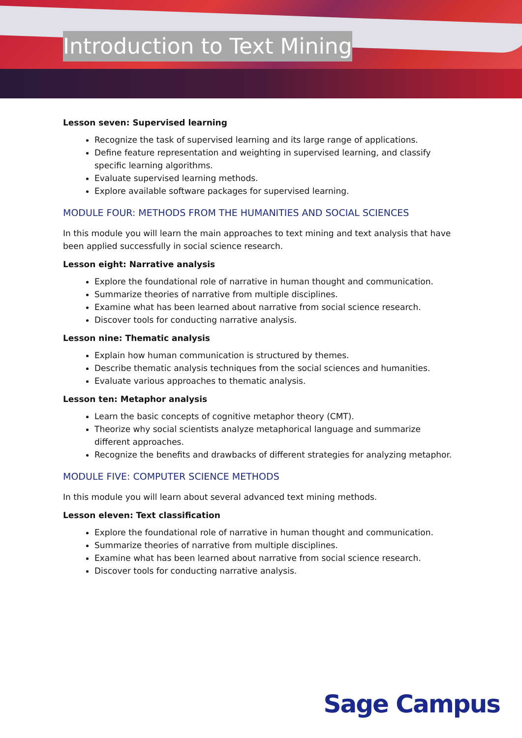Introduction to Text Mining
Lesson seven: Supervised learning
Recognize the task of supervised learning and its large range of applications.
Define feature representation and weighting in supervised learning, and classify specific learning algorithms.
Evaluate supervised learning methods.
Explore available software packages for supervised learning.
MODULE FOUR: METHODS FROM THE HUMANITIES AND SOCIAL SCIENCES
In this module you will learn the main approaches to text mining and text analysis that have been applied successfully in social science research.
Lesson eight: Narrative analysis
Explore the foundational role of narrative in human thought and communication.
Summarize theories of narrative from multiple disciplines.
Examine what has been learned about narrative from social science research.
Discover tools for conducting narrative analysis.
Lesson nine: Thematic analysis
Explain how human communication is structured by themes.
Describe thematic analysis techniques from the social sciences and humanities.
Evaluate various approaches to thematic analysis.
Lesson ten: Metaphor analysis
Learn the basic concepts of cognitive metaphor theory (CMT).
Theorize why social scientists analyze metaphorical language and summarize different approaches.
Recognize the benefits and drawbacks of different strategies for analyzing metaphor.
MODULE FIVE: COMPUTER SCIENCE METHODS
In this module you will learn about several advanced text mining methods.
Lesson eleven: Text classification
Explore the foundational role of narrative in human thought and communication.
Summarize theories of narrative from multiple disciplines.
Examine what has been learned about narrative from social science research.
Discover tools for conducting narrative analysis.
Sage Campus